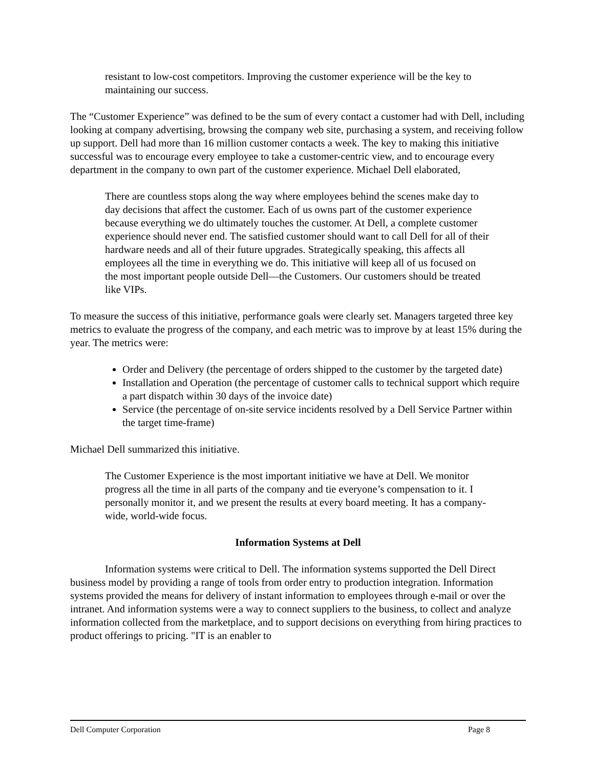resistant to low-cost competitors. Improving the customer experience will be the key to maintaining our success.
The “Customer Experience” was defined to be the sum of every contact a customer had with Dell, including looking at company advertising, browsing the company web site, purchasing a system, and receiving follow up support. Dell had more than 16 million customer contacts a week. The key to making this initiative successful was to encourage every employee to take a customer-centric view, and to encourage every department in the company to own part of the customer experience. Michael Dell elaborated,
There are countless stops along the way where employees behind the scenes make day to day decisions that affect the customer. Each of us owns part of the customer experience because everything we do ultimately touches the customer. At Dell, a complete customer experience should never end. The satisfied customer should want to call Dell for all of their hardware needs and all of their future upgrades. Strategically speaking, this affects all employees all the time in everything we do. This initiative will keep all of us focused on the most important people outside Dell—the Customers. Our customers should be treated like VIPs.
To measure the success of this initiative, performance goals were clearly set. Managers targeted three key metrics to evaluate the progress of the company, and each metric was to improve by at least 15% during the year. The metrics were:
Order and Delivery (the percentage of orders shipped to the customer by the targeted date)
Installation and Operation (the percentage of customer calls to technical support which require a part dispatch within 30 days of the invoice date)
Service (the percentage of on-site service incidents resolved by a Dell Service Partner within the target time-frame)
Michael Dell summarized this initiative.
The Customer Experience is the most important initiative we have at Dell. We monitor progress all the time in all parts of the company and tie everyone’s compensation to it. I personally monitor it, and we present the results at every board meeting. It has a company-wide, world-wide focus.
Information Systems at Dell
Information systems were critical to Dell. The information systems supported the Dell Direct business model by providing a range of tools from order entry to production integration. Information systems provided the means for delivery of instant information to employees through e-mail or over the intranet. And information systems were a way to connect suppliers to the business, to collect and analyze information collected from the marketplace, and to support decisions on everything from hiring practices to product offerings to pricing. "IT is an enabler to
Dell Computer Corporation Page 8